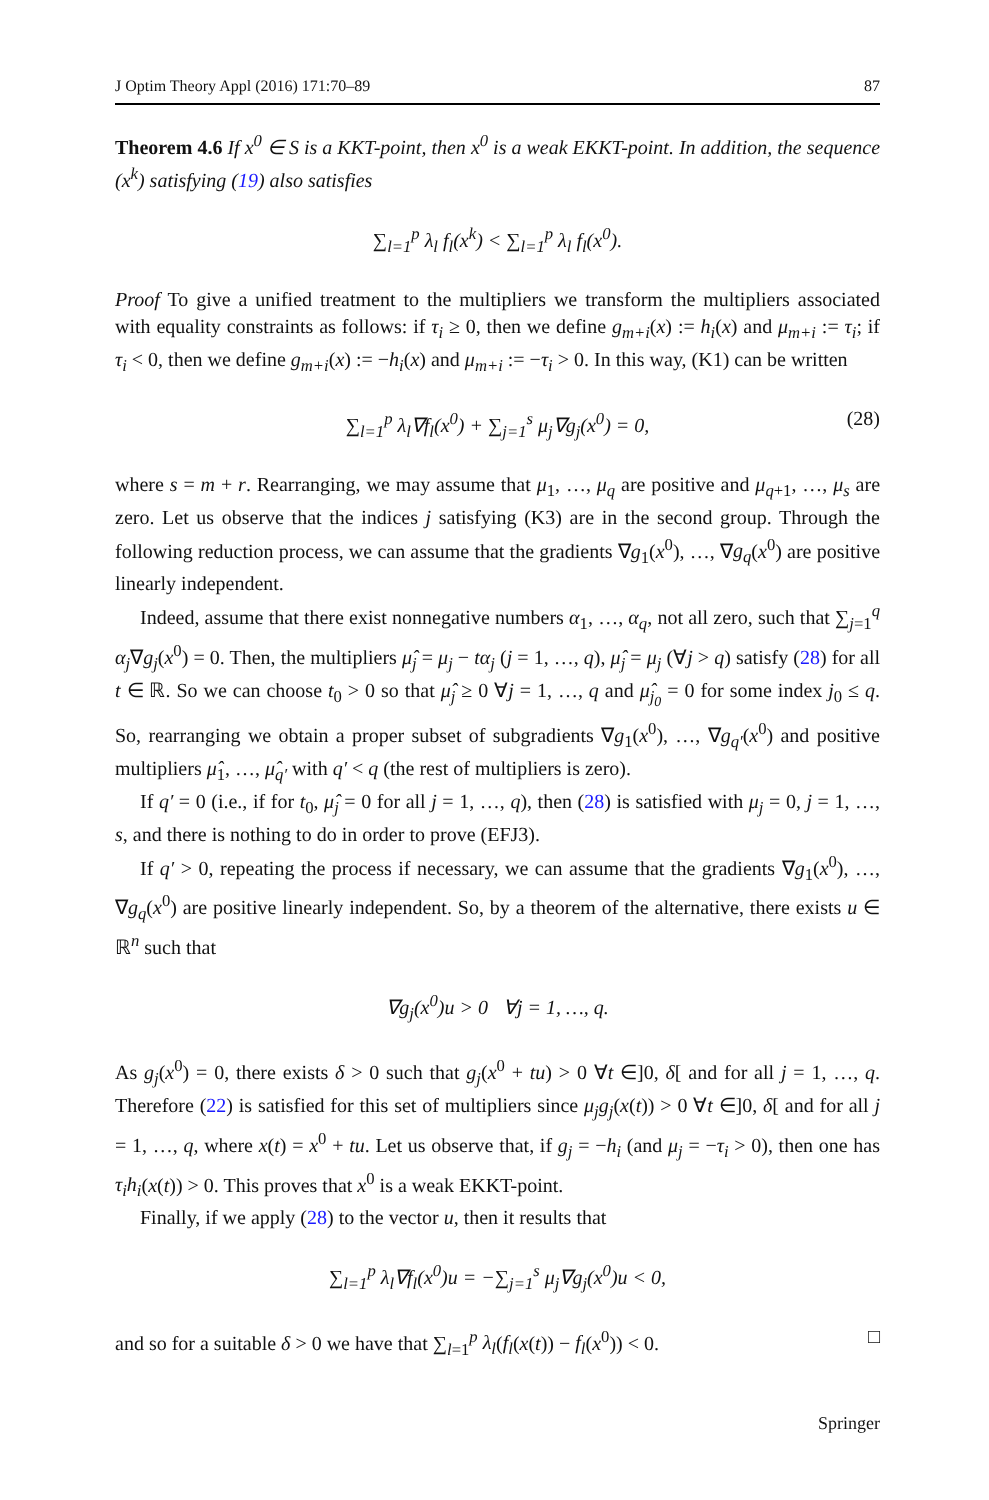J Optim Theory Appl (2016) 171:70–89 87
Theorem 4.6 If x<sup>0</sup> ∈ S is a KKT-point, then x<sup>0</sup> is a weak EKKT-point. In addition, the sequence (x<sup>k</sup>) satisfying (19) also satisfies
∑<sub>l=1</sub><sup>p</sup> λ<sub>l</sub> f<sub>l</sub>(x<sup>k</sup>) < ∑<sub>l=1</sub><sup>p</sup> λ<sub>l</sub> f<sub>l</sub>(x<sup>0</sup>).
Proof To give a unified treatment to the multipliers we transform the multipliers associated with equality constraints as follows: if τ<sub>i</sub> ≥ 0, then we define g<sub>m+i</sub>(x) := h<sub>i</sub>(x) and μ<sub>m+i</sub> := τ<sub>i</sub>; if τ<sub>i</sub> < 0, then we define g<sub>m+i</sub>(x) := −h<sub>i</sub>(x) and μ<sub>m+i</sub> := −τ<sub>i</sub> > 0. In this way, (K1) can be written
∑<sub>l=1</sub><sup>p</sup> λ<sub>l</sub>∇f<sub>l</sub>(x<sup>0</sup>) + ∑<sub>j=1</sub><sup>s</sup> μ<sub>j</sub>∇g<sub>j</sub>(x<sup>0</sup>) = 0, (28)
where s = m + r. Rearranging, we may assume that μ<sub>1</sub>, …, μ<sub>q</sub> are positive and μ<sub>q+1</sub>, …, μ<sub>s</sub> are zero. Let us observe that the indices j satisfying (K3) are in the second group. Through the following reduction process, we can assume that the gradients ∇g<sub>1</sub>(x<sup>0</sup>), …, ∇g<sub>q</sub>(x<sup>0</sup>) are positive linearly independent.
Indeed, assume that there exist nonnegative numbers α<sub>1</sub>, …, α<sub>q</sub>, not all zero, such that ∑<sub>j=1</sub><sup>q</sup> α<sub>j</sub>∇g<sub>j</sub>(x<sup>0</sup>) = 0. Then, the multipliers μ̂<sub>j</sub> = μ<sub>j</sub> − tα<sub>j</sub> (j = 1, …, q), μ̂<sub>j</sub> = μ<sub>j</sub> (∀j > q) satisfy (28) for all t ∈ ℝ. So we can choose t<sub>0</sub> > 0 so that μ̂<sub>j</sub> ≥ 0 ∀j = 1, …, q and μ̂<sub>j<sub>0</sub></sub> = 0 for some index j<sub>0</sub> ≤ q. So, rearranging we obtain a proper subset of subgradients ∇g<sub>1</sub>(x<sup>0</sup>), …, ∇g<sub>q′</sub>(x<sup>0</sup>) and positive multipliers μ̂<sub>1</sub>, …, μ̂<sub>q′</sub> with q′ < q (the rest of multipliers is zero).
If q′ = 0 (i.e., if for t<sub>0</sub>, μ̂<sub>j</sub> = 0 for all j = 1, …, q), then (28) is satisfied with μ<sub>j</sub> = 0, j = 1, …, s, and there is nothing to do in order to prove (EFJ3).
If q′ > 0, repeating the process if necessary, we can assume that the gradients ∇g<sub>1</sub>(x<sup>0</sup>), …, ∇g<sub>q</sub>(x<sup>0</sup>) are positive linearly independent. So, by a theorem of the alternative, there exists u ∈ ℝ<sup>n</sup> such that
∇g<sub>j</sub>(x<sup>0</sup>)u > 0 ∀j = 1, …, q.
As g<sub>j</sub>(x<sup>0</sup>) = 0, there exists δ > 0 such that g<sub>j</sub>(x<sup>0</sup> + tu) > 0 ∀t ∈]0, δ[ and for all j = 1, …, q. Therefore (22) is satisfied for this set of multipliers since μ<sub>j</sub>g<sub>j</sub>(x(t)) > 0 ∀t ∈]0, δ[ and for all j = 1, …, q, where x(t) = x<sup>0</sup> + tu. Let us observe that, if g<sub>j</sub> = −h<sub>i</sub> (and μ<sub>j</sub> = −τ<sub>i</sub> > 0), then one has τ<sub>i</sub>h<sub>i</sub>(x(t)) > 0. This proves that x<sup>0</sup> is a weak EKKT-point.
Finally, if we apply (28) to the vector u, then it results that
∑<sub>l=1</sub><sup>p</sup> λ<sub>l</sub>∇f<sub>l</sub>(x<sup>0</sup>)u = −∑<sub>j=1</sub><sup>s</sup> μ<sub>j</sub>∇g<sub>j</sub>(x<sup>0</sup>)u < 0,
and so for a suitable δ > 0 we have that ∑<sub>l=1</sub><sup>p</sup> λ<sub>l</sub>(f<sub>l</sub>(x(t)) − f<sub>l</sub>(x<sup>0</sup>)) < 0. □
Springer